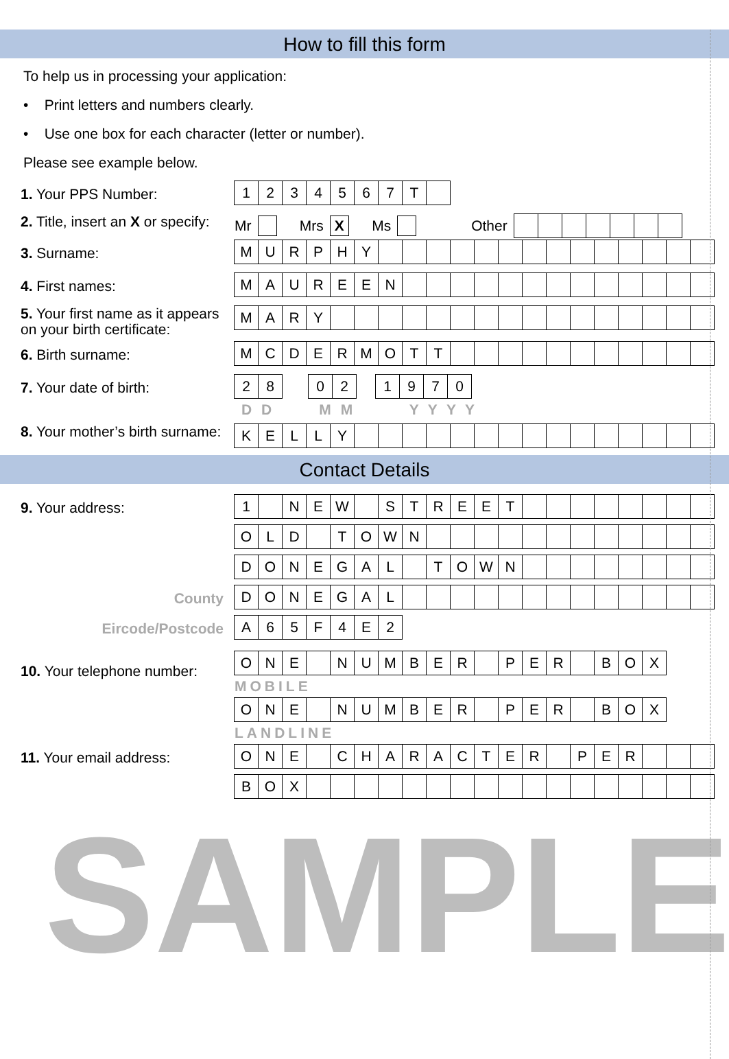How to fill this form
To help us in processing your application:
• Print letters and numbers clearly.
• Use one box for each character (letter or number).
Please see example below.
1. Your PPS Number:
1 2 3 4 5 6 7 T
2. Title, insert an X or specify:
Mr
Mrs
X
Ms
Other
3. Surname:
M U R P H Y
4. First names:
M A U R E E N
5. Your first name as it appears on your birth certificate:
M A R Y
6. Birth surname:
M C D E R M O T T
7. Your date of birth:
2 8 0 2 1 9 7 0
D D M M Y Y Y Y
8. Your mother’s birth surname:
K E L L Y
Contact Details
9. Your address:
1 N E W S T R E E T
O L D T O W N
D O N E G A L T O W N
County
D O N E G A L
Eircode/Postcode
A 6 5 F 4 E 2
10. Your telephone number:
O N E N U M B E R P E R B O X
MOBILE
O N E N U M B E R P E R B O X
LANDLINE
11. Your email address:
O N E C H A R A C T E R P E R
B O X
SAMPLE